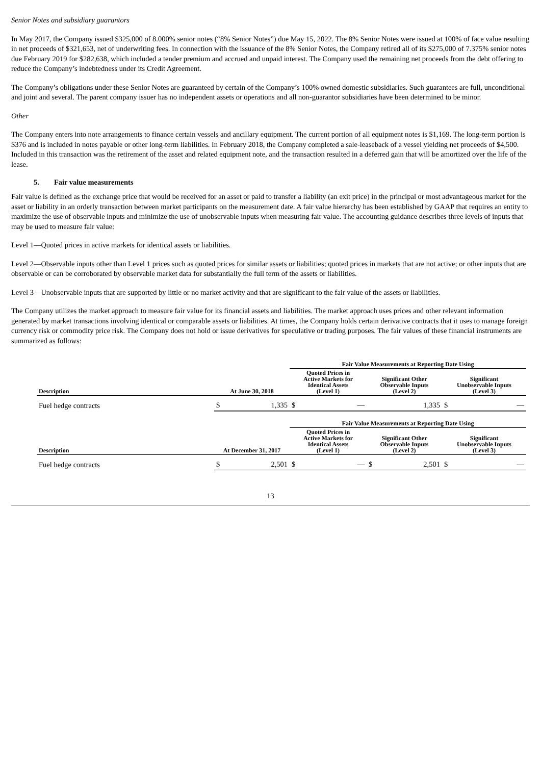Senior Notes and subsidiary guarantors
In May 2017, the Company issued $325,000 of 8.000% senior notes (“8% Senior Notes”) due May 15, 2022. The 8% Senior Notes were issued at 100% of face value resulting in net proceeds of $321,653, net of underwriting fees. In connection with the issuance of the 8% Senior Notes, the Company retired all of its $275,000 of 7.375% senior notes due February 2019 for $282,638, which included a tender premium and accrued and unpaid interest. The Company used the remaining net proceeds from the debt offering to reduce the Company’s indebtedness under its Credit Agreement.
The Company’s obligations under these Senior Notes are guaranteed by certain of the Company’s 100% owned domestic subsidiaries. Such guarantees are full, unconditional and joint and several. The parent company issuer has no independent assets or operations and all non-guarantor subsidiaries have been determined to be minor.
Other
The Company enters into note arrangements to finance certain vessels and ancillary equipment. The current portion of all equipment notes is $1,169. The long-term portion is $376 and is included in notes payable or other long-term liabilities. In February 2018, the Company completed a sale-leaseback of a vessel yielding net proceeds of $4,500. Included in this transaction was the retirement of the asset and related equipment note, and the transaction resulted in a deferred gain that will be amortized over the life of the lease.
5. Fair value measurements
Fair value is defined as the exchange price that would be received for an asset or paid to transfer a liability (an exit price) in the principal or most advantageous market for the asset or liability in an orderly transaction between market participants on the measurement date. A fair value hierarchy has been established by GAAP that requires an entity to maximize the use of observable inputs and minimize the use of unobservable inputs when measuring fair value. The accounting guidance describes three levels of inputs that may be used to measure fair value:
Level 1—Quoted prices in active markets for identical assets or liabilities.
Level 2—Observable inputs other than Level 1 prices such as quoted prices for similar assets or liabilities; quoted prices in markets that are not active; or other inputs that are observable or can be corroborated by observable market data for substantially the full term of the assets or liabilities.
Level 3—Unobservable inputs that are supported by little or no market activity and that are significant to the fair value of the assets or liabilities.
The Company utilizes the market approach to measure fair value for its financial assets and liabilities. The market approach uses prices and other relevant information generated by market transactions involving identical or comparable assets or liabilities. At times, the Company holds certain derivative contracts that it uses to manage foreign currency risk or commodity price risk. The Company does not hold or issue derivatives for speculative or trading purposes. The fair values of these financial instruments are summarized as follows:
| | | Fair Value Measurements at Reporting Date Using | | |
| --- | --- | --- | --- | --- |
| Description | At June 30, 2018 | Quoted Prices in Active Markets for Identical Assets (Level 1) | Significant Other Observable Inputs (Level 2) | Significant Unobservable Inputs (Level 3) |
| Fuel hedge contracts | $ 1,335 | $ — | 1,335 | $ — |
| | | Fair Value Measurements at Reporting Date Using | | |
| --- | --- | --- | --- | --- |
| Description | At December 31, 2017 | Quoted Prices in Active Markets for Identical Assets (Level 1) | Significant Other Observable Inputs (Level 2) | Significant Unobservable Inputs (Level 3) |
| Fuel hedge contracts | $ 2,501 | $ — | $ 2,501 | $ — |
13